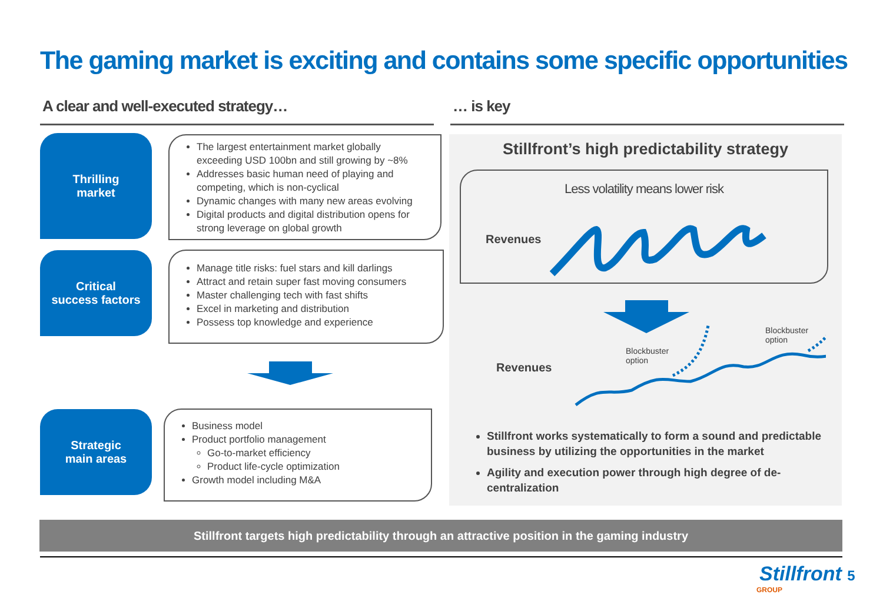The gaming market is exciting and contains some specific opportunities
A clear and well-executed strategy… … is key
Thrilling
market
The largest entertainment market globally exceeding USD 100bn and still growing by ~8%
Addresses basic human need of playing and competing, which is non-cyclical
Dynamic changes with many new areas evolving
Digital products and digital distribution opens for strong leverage on global growth
Critical
success factors
Manage title risks: fuel stars and kill darlings
Attract and retain super fast moving consumers
Master challenging tech with fast shifts
Excel in marketing and distribution
Possess top knowledge and experience
Strategic
main areas
Business model
Product portfolio management
Go-to-market efficiency
Product life-cycle optimization
Growth model including M&A
Stillfront’s high predictability strategy
Less volatility means lower risk
Revenues
Revenues
Blockbuster
option
Blockbuster
option
Stillfront works systematically to form a sound and predictable business by utilizing the opportunities in the market
Agility and execution power through high degree of de-centralization
Stillfront targets high predictability through an attractive position in the gaming industry
Stillfront 5
GROUP